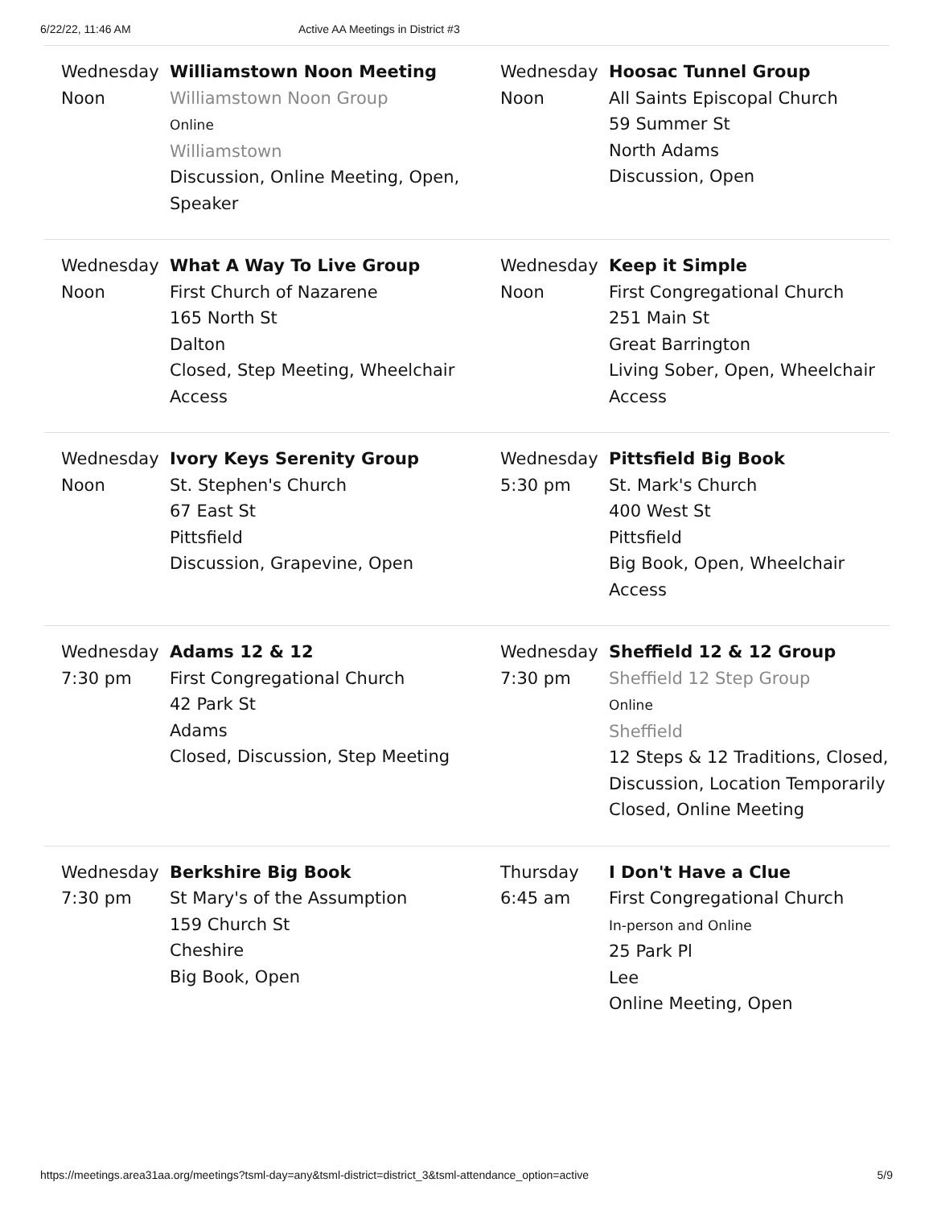6/22/22, 11:46 AM Active AA Meetings in District #3
| Wednesday Noon | Williamstown Noon Meeting Williamstown Noon Group Online Williamstown Discussion, Online Meeting, Open, Speaker | Wednesday Noon | Hoosac Tunnel Group All Saints Episcopal Church 59 Summer St North Adams Discussion, Open |
| Wednesday Noon | What A Way To Live Group First Church of Nazarene 165 North St Dalton Closed, Step Meeting, Wheelchair Access | Wednesday Noon | Keep it Simple First Congregational Church 251 Main St Great Barrington Living Sober, Open, Wheelchair Access |
| Wednesday Noon | Ivory Keys Serenity Group St. Stephen's Church 67 East St Pittsfield Discussion, Grapevine, Open | Wednesday 5:30 pm | Pittsfield Big Book St. Mark's Church 400 West St Pittsfield Big Book, Open, Wheelchair Access |
| Wednesday 7:30 pm | Adams 12 & 12 First Congregational Church 42 Park St Adams Closed, Discussion, Step Meeting | Wednesday 7:30 pm | Sheffield 12 & 12 Group Sheffield 12 Step Group Online Sheffield 12 Steps & 12 Traditions, Closed, Discussion, Location Temporarily Closed, Online Meeting |
| Wednesday 7:30 pm | Berkshire Big Book St Mary's of the Assumption 159 Church St Cheshire Big Book, Open | Thursday 6:45 am | I Don't Have a Clue First Congregational Church In-person and Online 25 Park Pl Lee Online Meeting, Open |
https://meetings.area31aa.org/meetings?tsml-day=any&tsml-district=district_3&tsml-attendance_option=active 5/9